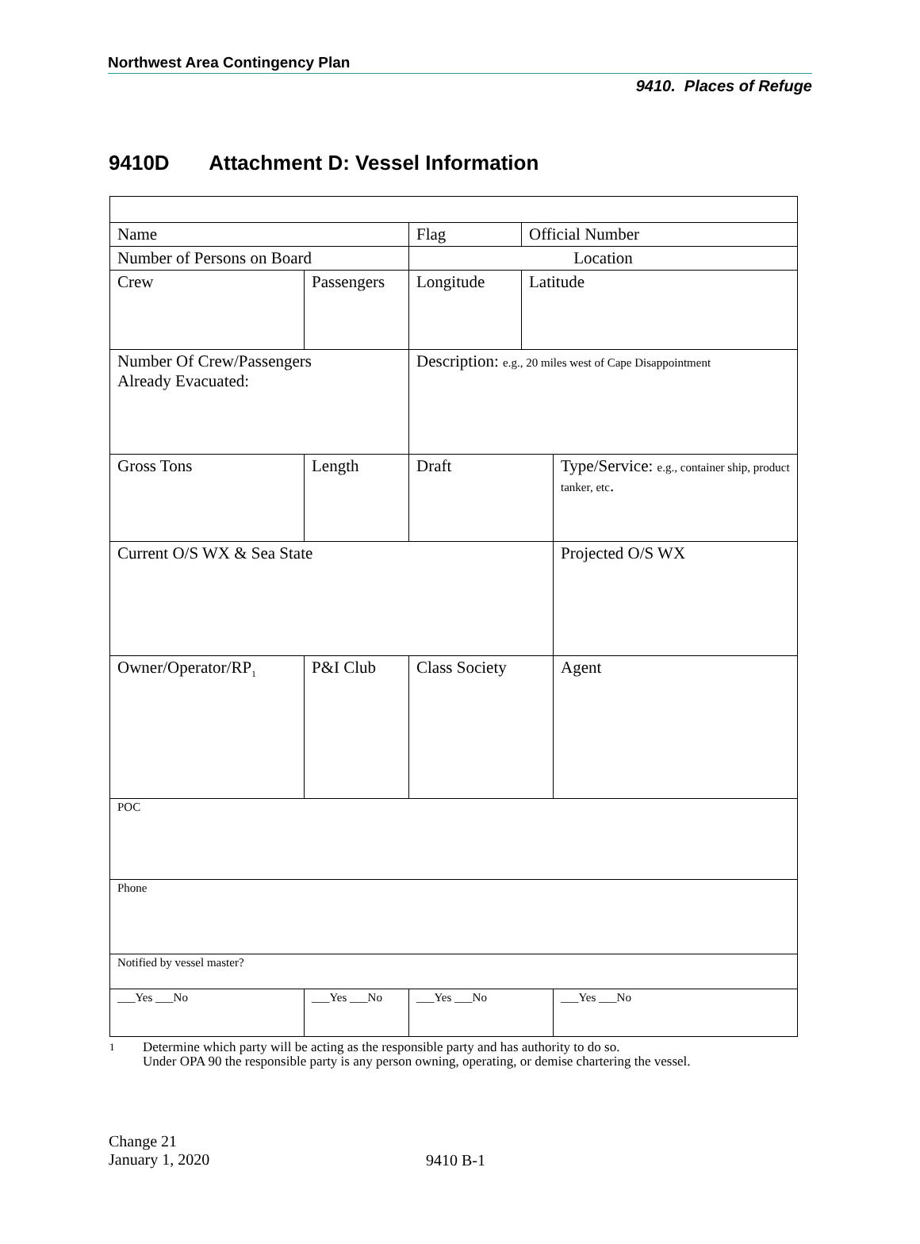Northwest Area Contingency Plan
9410. Places of Refuge
9410D Attachment D: Vessel Information
| Name | | Flag | Official Number | |
| Number of Persons on Board | | Location | | |
| Crew | Passengers | Longitude | Latitude | |
| Number Of Crew/Passengers Already Evacuated: | | Description: e.g., 20 miles west of Cape Disappointment | | |
| Gross Tons | Length | Draft | | Type/Service: e.g., container ship, product tanker, etc . |
| Current O/S WX & Sea State | | | | Projected O/S WX |
| Owner/Operator/RP<sub>1</sub> | P&I Club | Class Society | | Agent |
| POC | | | | |
| Phone | | | | |
| Notified by vessel master? | | | | |
| ___Yes ___No | ___Yes ___No | ___Yes ___No | | ___Yes ___No |
1 Determine which party will be acting as the responsible party and has authority to do so.
Under OPA 90 the responsible party is any person owning, operating, or demise chartering the vessel.
Change 21
January 1, 2020
9410 B-1